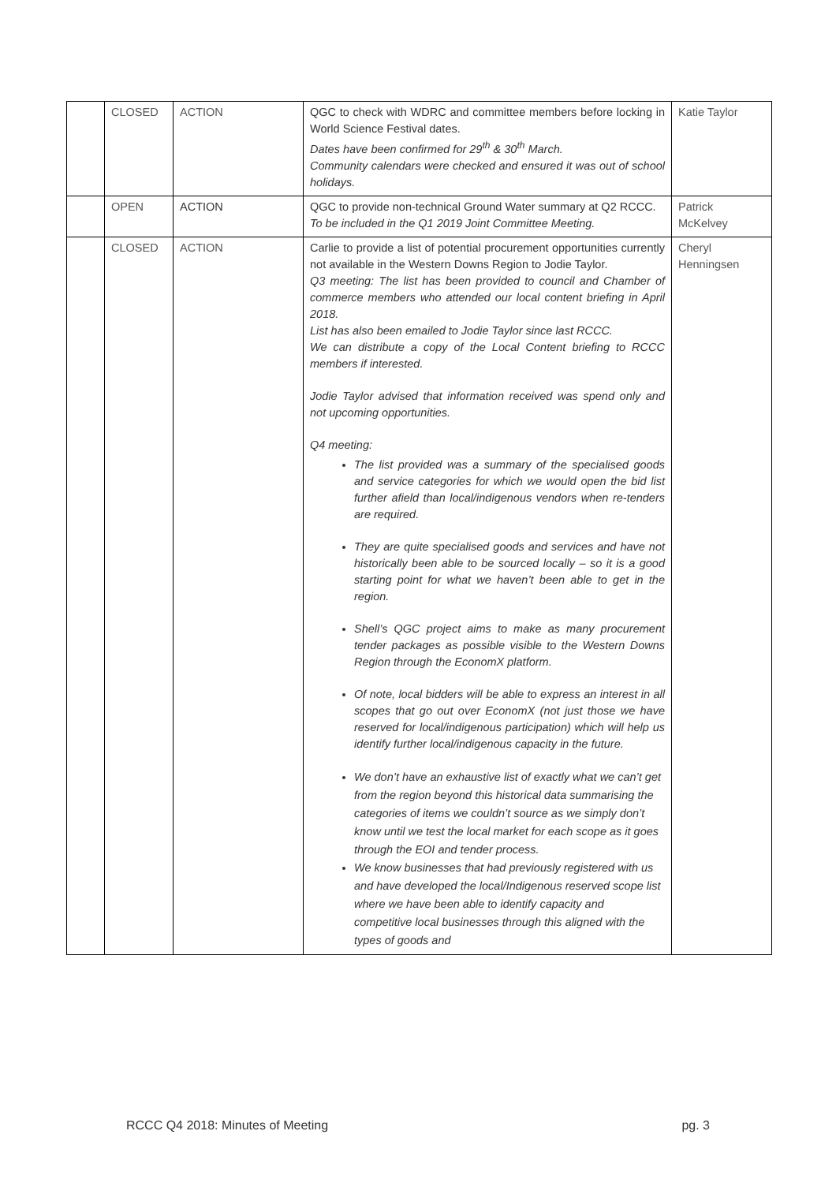| | CLOSED | ACTION | QGC to check with WDRC and committee members before locking in World Science Festival dates. Dates have been confirmed for 29<sup>th</sup> & 30<sup>th</sup> March. Community calendars were checked and ensured it was out of school holidays. | Katie Taylor |
| | OPEN | ACTION | QGC to provide non-technical Ground Water summary at Q2 RCCC. To be included in the Q1 2019 Joint Committee Meeting. | Patrick McKelvey |
| | CLOSED | ACTION | Carlie to provide a list of potential procurement opportunities currently not available in the Western Downs Region to Jodie Taylor. Q3 meeting: The list has been provided to council and Chamber of commerce members who attended our local content briefing in April 2018. List has also been emailed to Jodie Taylor since last RCCC. We can distribute a copy of the Local Content briefing to RCCC members if interested. Jodie Taylor advised that information received was spend only and not upcoming opportunities. Q4 meeting: The list provided was a summary of the specialised goods and service categories for which we would open the bid list further afield than local/indigenous vendors when re-tenders are required. They are quite specialised goods and services and have not historically been able to be sourced locally – so it is a good starting point for what we haven’t been able to get in the region. Shell’s QGC project aims to make as many procurement tender packages as possible visible to the Western Downs Region through the EconomX platform. Of note, local bidders will be able to express an interest in all scopes that go out over EconomX (not just those we have reserved for local/indigenous participation) which will help us identify further local/indigenous capacity in the future. We don’t have an exhaustive list of exactly what we can’t get from the region beyond this historical data summarising the categories of items we couldn’t source as we simply don’t know until we test the local market for each scope as it goes through the EOI and tender process. We know businesses that had previously registered with us and have developed the local/Indigenous reserved scope list where we have been able to identify capacity and competitive local businesses through this aligned with the types of goods and | Cheryl Henningsen |
RCCC Q4 2018: Minutes of Meeting pg. 3